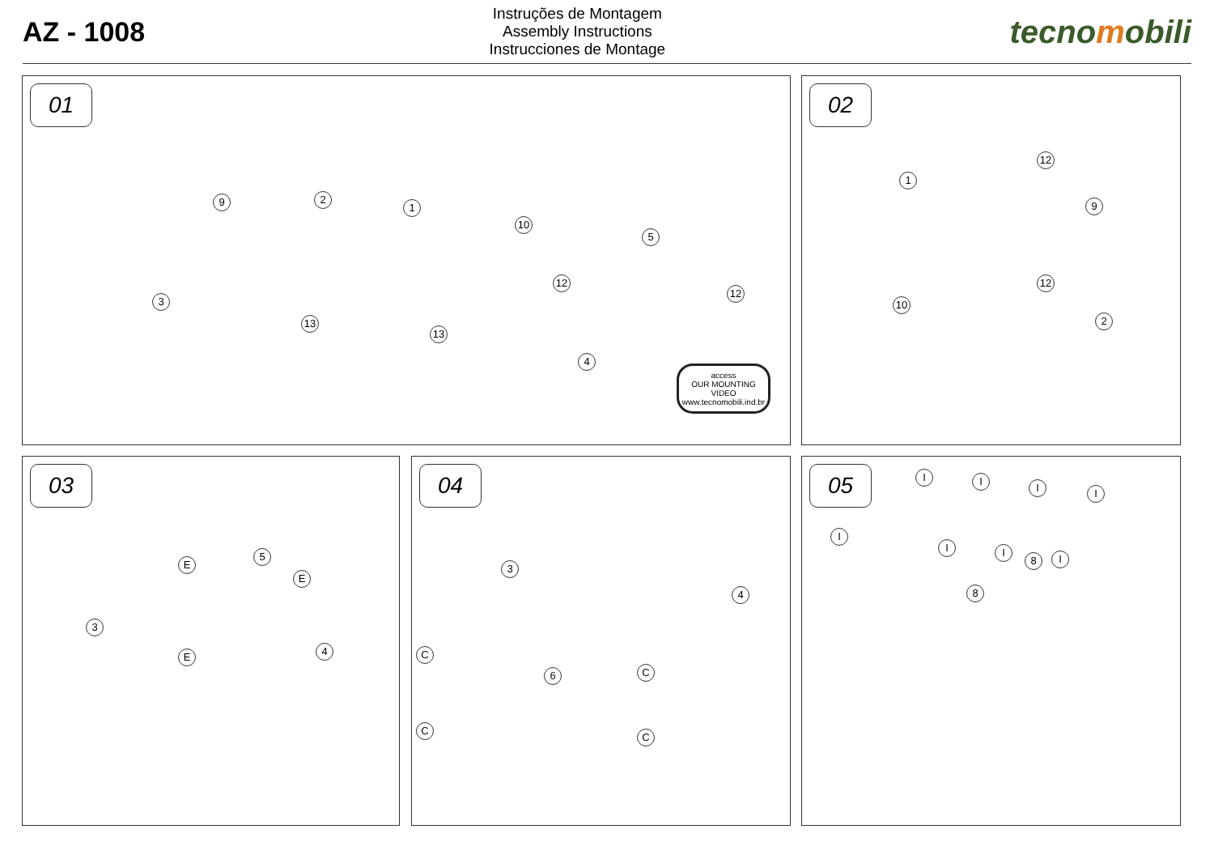AZ - 1008
Instruções de Montagem
Assembly Instructions
Instrucciones de Montage
tecnomobili
01
3
9 2
1
10
5
12
12
13
13
4
access
OUR MOUNTING
VIDEO
www.tecnomobili.ind.br
02
1
12
9
10
12
2
03
3
5
4
E
E
E
04
3
4
6
C
C
C
C
05
8
8
I I
I I
I
I I
I